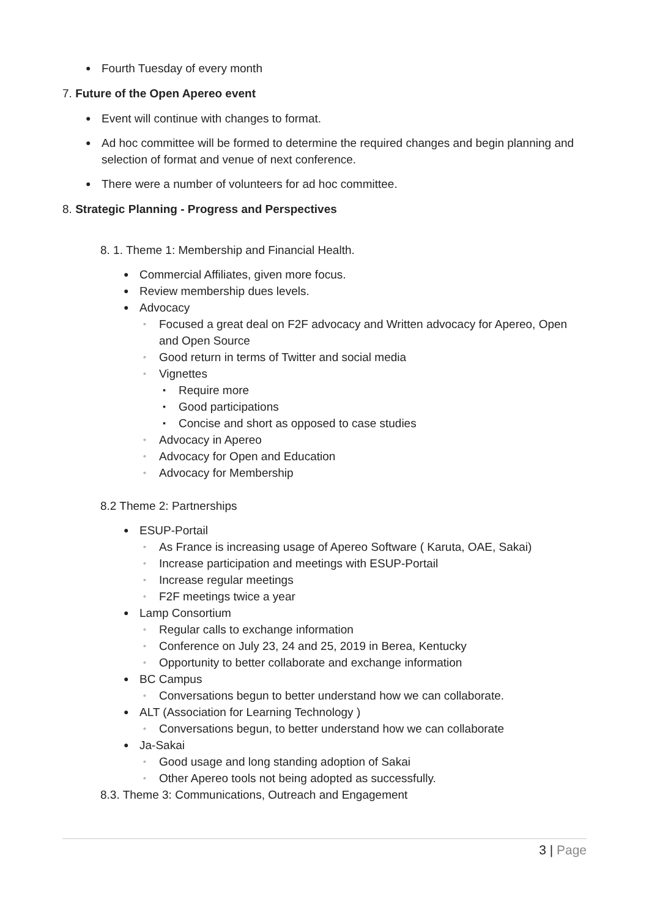● Fourth Tuesday of every month
7. Future of the Open Apereo event
● Event will continue with changes to format.
● Ad hoc committee will be formed to determine the required changes and begin planning and selection of format and venue of next conference.
● There were a number of volunteers for ad hoc committee.
8. Strategic Planning - Progress and Perspectives
8. 1. Theme 1: Membership and Financial Health.
● Commercial Affiliates, given more focus.
● Review membership dues levels.
● Advocacy
◦ Focused a great deal on F2F advocacy and Written advocacy for Apereo, Open and Open Source
◦ Good return in terms of Twitter and social media
◦ Vignettes
▪ Require more
▪ Good participations
▪ Concise and short as opposed to case studies
◦ Advocacy in Apereo
◦ Advocacy for Open and Education
◦ Advocacy for Membership
8.2 Theme 2: Partnerships
● ESUP-Portail
◦ As France is increasing usage of Apereo Software ( Karuta, OAE, Sakai)
◦ Increase participation and meetings with ESUP-Portail
◦ Increase regular meetings
◦ F2F meetings twice a year
● Lamp Consortium
◦ Regular calls to exchange information
◦ Conference on July 23, 24 and 25, 2019 in Berea, Kentucky
◦ Opportunity to better collaborate and exchange information
● BC Campus
◦ Conversations begun to better understand how we can collaborate.
● ALT (Association for Learning Technology )
◦ Conversations begun, to better understand how we can collaborate
● Ja-Sakai
◦ Good usage and long standing adoption of Sakai
◦ Other Apereo tools not being adopted as successfully.
8.3. Theme 3: Communications, Outreach and Engagement
3 | Page